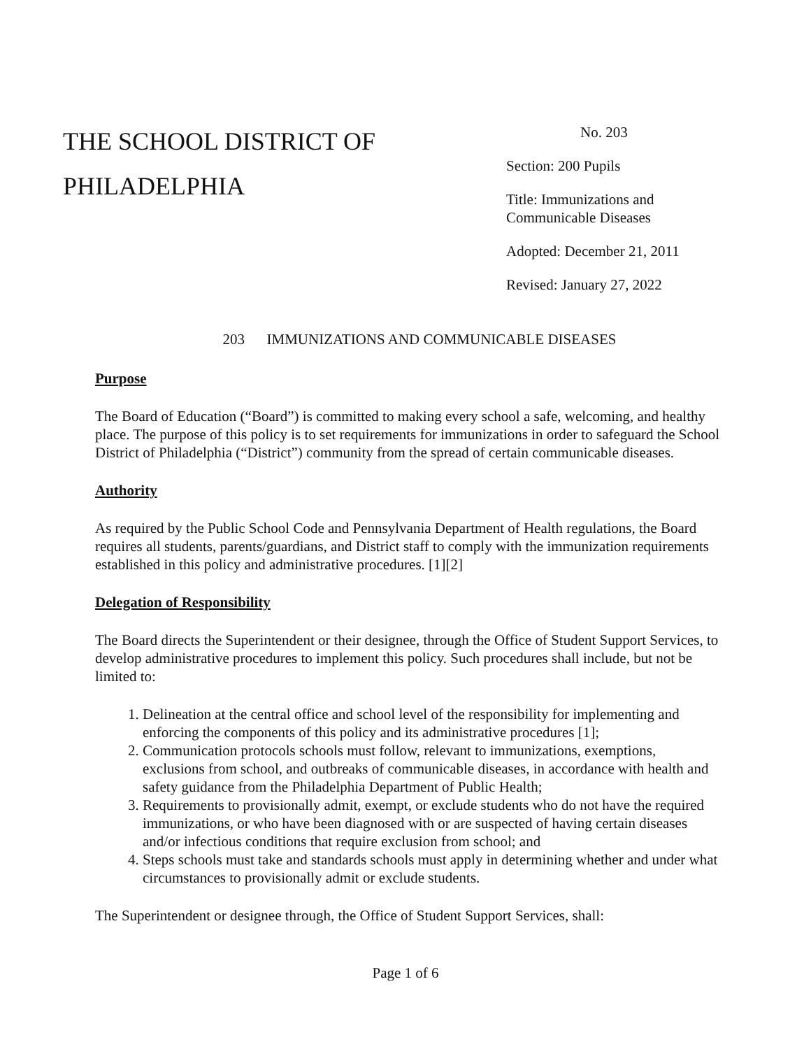THE SCHOOL DISTRICT OF
PHILADELPHIA
No. 203
Section: 200 Pupils
Title: Immunizations and
Communicable Diseases
Adopted: December 21, 2011
Revised: January 27, 2022
203 IMMUNIZATIONS AND COMMUNICABLE DISEASES
Purpose
The Board of Education (“Board”) is committed to making every school a safe, welcoming, and healthy place. The purpose of this policy is to set requirements for immunizations in order to safeguard the School District of Philadelphia (“District”) community from the spread of certain communicable diseases.
Authority
As required by the Public School Code and Pennsylvania Department of Health regulations, the Board requires all students, parents/guardians, and District staff to comply with the immunization requirements established in this policy and administrative procedures. [1][2]
Delegation of Responsibility
The Board directs the Superintendent or their designee, through the Office of Student Support Services, to develop administrative procedures to implement this policy. Such procedures shall include, but not be limited to:
1. Delineation at the central office and school level of the responsibility for implementing and enforcing the components of this policy and its administrative procedures [1];
2. Communication protocols schools must follow, relevant to immunizations, exemptions, exclusions from school, and outbreaks of communicable diseases, in accordance with health and safety guidance from the Philadelphia Department of Public Health;
3. Requirements to provisionally admit, exempt, or exclude students who do not have the required immunizations, or who have been diagnosed with or are suspected of having certain diseases and/or infectious conditions that require exclusion from school; and
4. Steps schools must take and standards schools must apply in determining whether and under what circumstances to provisionally admit or exclude students.
The Superintendent or designee through, the Office of Student Support Services, shall:
Page 1 of 6